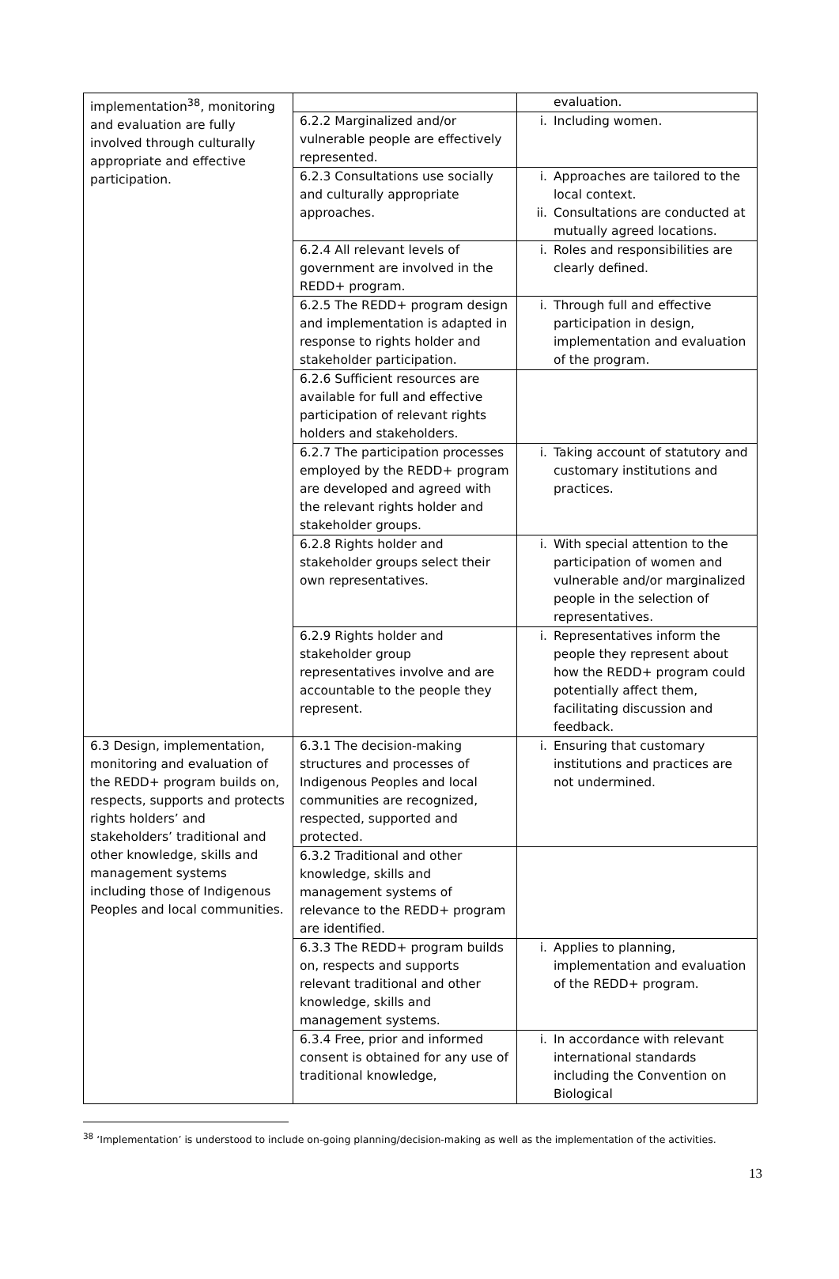| implementation<sup>38</sup>, monitoring and evaluation are fully involved through culturally appropriate and effective participation. | | evaluation. |
| | 6.2.2 Marginalized and/or vulnerable people are effectively represented. | i. Including women. |
| | 6.2.3 Consultations use socially and culturally appropriate approaches. | i. Approaches are tailored to the local context. ii. Consultations are conducted at mutually agreed locations. |
| | 6.2.4 All relevant levels of government are involved in the REDD+ program. | i. Roles and responsibilities are clearly defined. |
| | 6.2.5 The REDD+ program design and implementation is adapted in response to rights holder and stakeholder participation. | i. Through full and effective participation in design, implementation and evaluation of the program. |
| | 6.2.6 Sufficient resources are available for full and effective participation of relevant rights holders and stakeholders. | |
| | 6.2.7 The participation processes employed by the REDD+ program are developed and agreed with the relevant rights holder and stakeholder groups. | i. Taking account of statutory and customary institutions and practices. |
| | 6.2.8 Rights holder and stakeholder groups select their own representatives. | i. With special attention to the participation of women and vulnerable and/or marginalized people in the selection of representatives. |
| | 6.2.9 Rights holder and stakeholder group representatives involve and are accountable to the people they represent. | i. Representatives inform the people they represent about how the REDD+ program could potentially affect them, facilitating discussion and feedback. |
| 6.3 Design, implementation, monitoring and evaluation of the REDD+ program builds on, respects, supports and protects rights holders’ and stakeholders’ traditional and other knowledge, skills and management systems including those of Indigenous Peoples and local communities. | 6.3.1 The decision-making structures and processes of Indigenous Peoples and local communities are recognized, respected, supported and protected. | i. Ensuring that customary institutions and practices are not undermined. |
| | 6.3.2 Traditional and other knowledge, skills and management systems of relevance to the REDD+ program are identified. | |
| | 6.3.3 The REDD+ program builds on, respects and supports relevant traditional and other knowledge, skills and management systems. | i. Applies to planning, implementation and evaluation of the REDD+ program. |
| | 6.3.4 Free, prior and informed consent is obtained for any use of traditional knowledge, | i. In accordance with relevant international standards including the Convention on Biological |
<sup>38</sup> ‘Implementation’ is understood to include on-going planning/decision-making as well as the implementation of the activities.
13